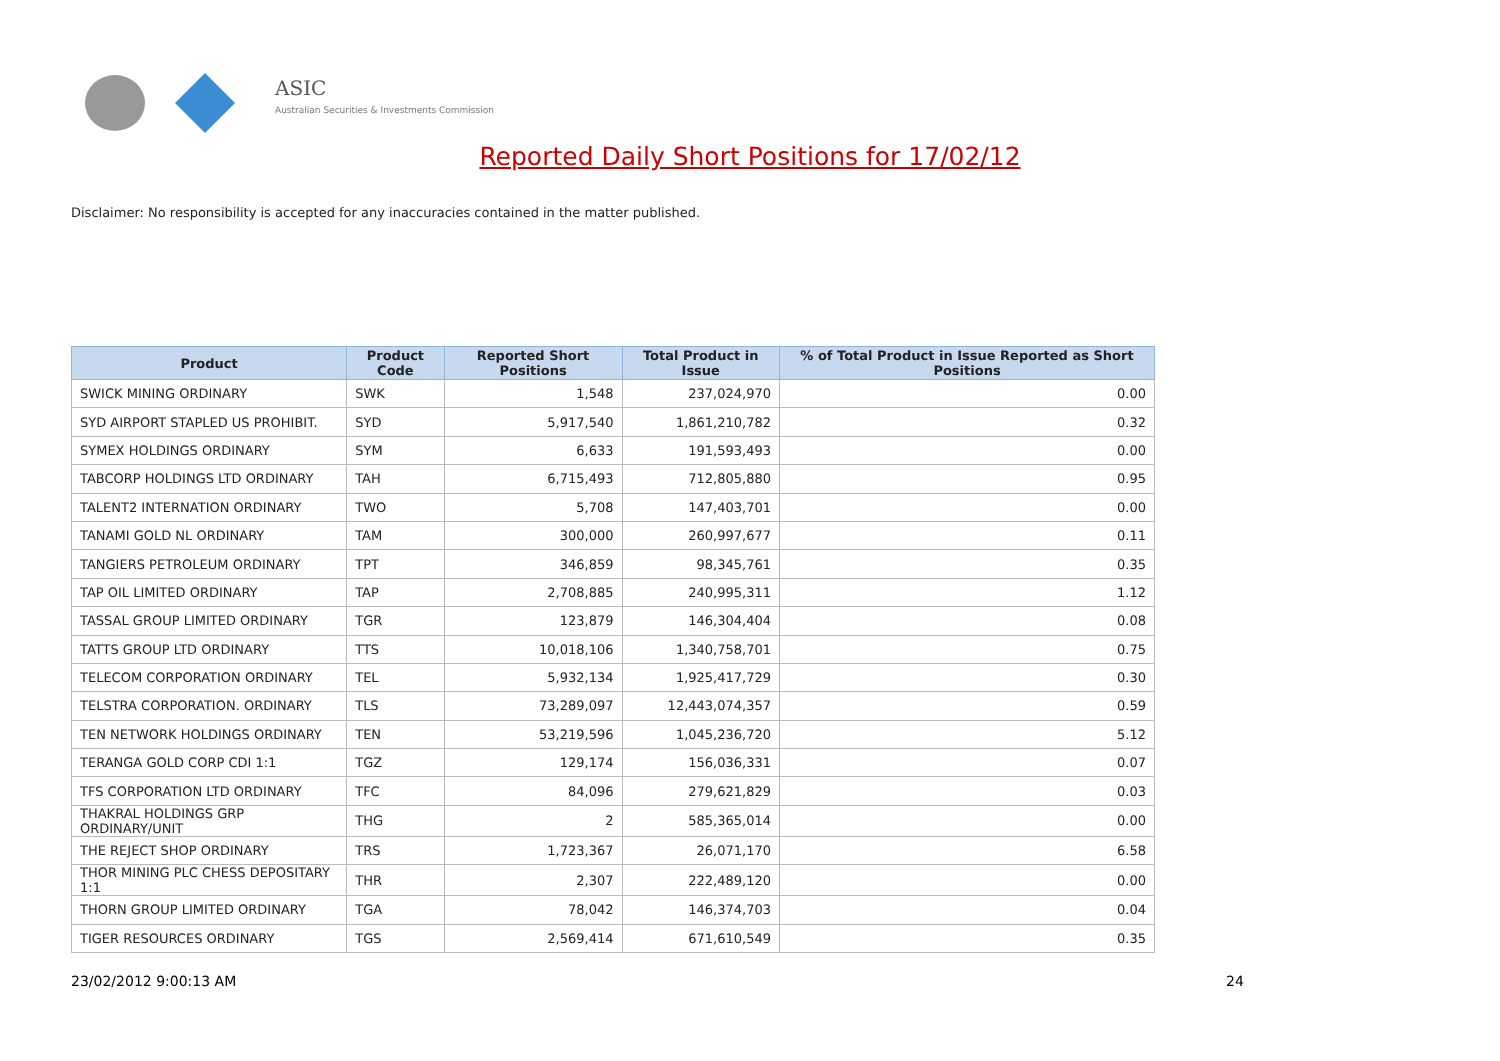ASIC
Australian Securities & Investments Commission
Reported Daily Short Positions for 17/02/12
Disclaimer: No responsibility is accepted for any inaccuracies contained in the matter published.
| Product | Product Code | Reported Short Positions | Total Product in Issue | % of Total Product in Issue Reported as Short Positions |
| --- | --- | --- | --- | --- |
| SWICK MINING ORDINARY | SWK | 1,548 | 237,024,970 | 0.00 |
| SYD AIRPORT STAPLED US PROHIBIT. | SYD | 5,917,540 | 1,861,210,782 | 0.32 |
| SYMEX HOLDINGS ORDINARY | SYM | 6,633 | 191,593,493 | 0.00 |
| TABCORP HOLDINGS LTD ORDINARY | TAH | 6,715,493 | 712,805,880 | 0.95 |
| TALENT2 INTERNATION ORDINARY | TWO | 5,708 | 147,403,701 | 0.00 |
| TANAMI GOLD NL ORDINARY | TAM | 300,000 | 260,997,677 | 0.11 |
| TANGIERS PETROLEUM ORDINARY | TPT | 346,859 | 98,345,761 | 0.35 |
| TAP OIL LIMITED ORDINARY | TAP | 2,708,885 | 240,995,311 | 1.12 |
| TASSAL GROUP LIMITED ORDINARY | TGR | 123,879 | 146,304,404 | 0.08 |
| TATTS GROUP LTD ORDINARY | TTS | 10,018,106 | 1,340,758,701 | 0.75 |
| TELECOM CORPORATION ORDINARY | TEL | 5,932,134 | 1,925,417,729 | 0.30 |
| TELSTRA CORPORATION. ORDINARY | TLS | 73,289,097 | 12,443,074,357 | 0.59 |
| TEN NETWORK HOLDINGS ORDINARY | TEN | 53,219,596 | 1,045,236,720 | 5.12 |
| TERANGA GOLD CORP CDI 1:1 | TGZ | 129,174 | 156,036,331 | 0.07 |
| TFS CORPORATION LTD ORDINARY | TFC | 84,096 | 279,621,829 | 0.03 |
| THAKRAL HOLDINGS GRP ORDINARY/UNIT | THG | 2 | 585,365,014 | 0.00 |
| THE REJECT SHOP ORDINARY | TRS | 1,723,367 | 26,071,170 | 6.58 |
| THOR MINING PLC CHESS DEPOSITARY 1:1 | THR | 2,307 | 222,489,120 | 0.00 |
| THORN GROUP LIMITED ORDINARY | TGA | 78,042 | 146,374,703 | 0.04 |
| TIGER RESOURCES ORDINARY | TGS | 2,569,414 | 671,610,549 | 0.35 |
23/02/2012 9:00:13 AM 24